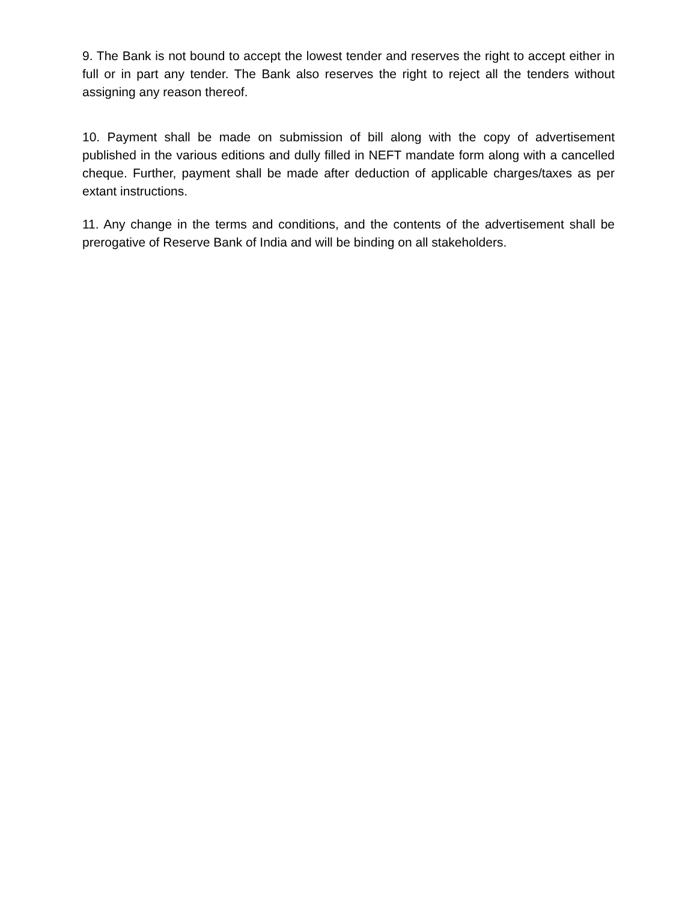9. The Bank is not bound to accept the lowest tender and reserves the right to accept either in full or in part any tender. The Bank also reserves the right to reject all the tenders without assigning any reason thereof.
10. Payment shall be made on submission of bill along with the copy of advertisement published in the various editions and dully filled in NEFT mandate form along with a cancelled cheque. Further, payment shall be made after deduction of applicable charges/taxes as per extant instructions.
11. Any change in the terms and conditions, and the contents of the advertisement shall be prerogative of Reserve Bank of India and will be binding on all stakeholders.